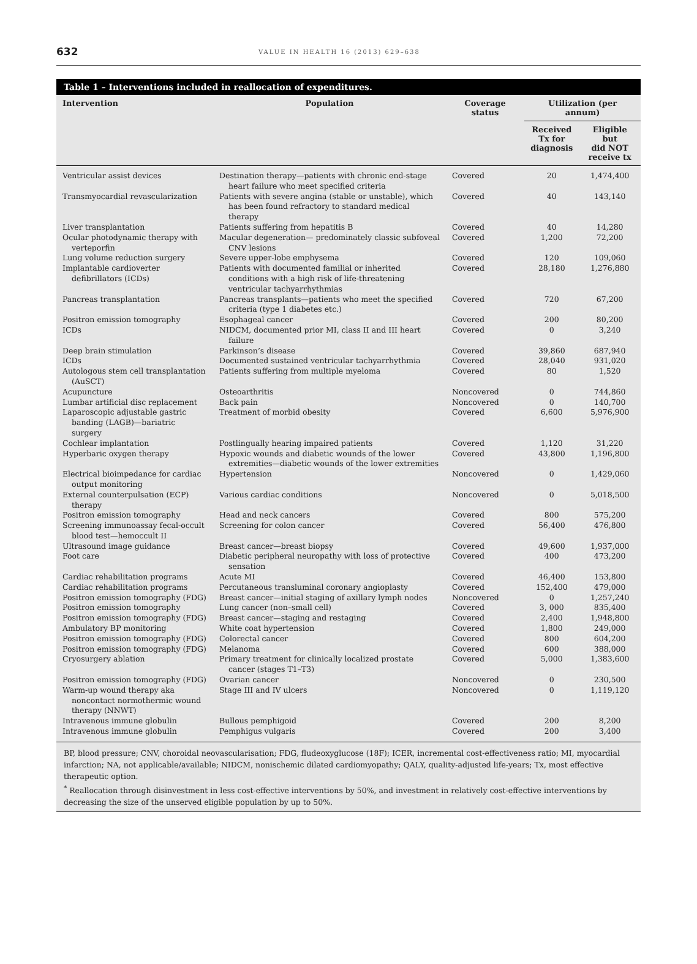632 VALUE IN HEALTH 16 (2013) 629–638
Table 1 – Interventions included in reallocation of expenditures.
| Intervention | Population | Coverage status | Utilization (per annum) | |
| --- | --- | --- | --- | --- |
| | | | Received Tx for diagnosis | Eligible but did NOT receive tx |
| Ventricular assist devices | Destination therapy—patients with chronic end-stage heart failure who meet specified criteria | Covered | 20 | 1,474,400 |
| Transmyocardial revascularization | Patients with severe angina (stable or unstable), which has been found refractory to standard medical therapy | Covered | 40 | 143,140 |
| Liver transplantation | Patients suffering from hepatitis B | Covered | 40 | 14,280 |
| Ocular photodynamic therapy with verteporfin | Macular degeneration— predominately classic subfoveal CNV lesions | Covered | 1,200 | 72,200 |
| Lung volume reduction surgery | Severe upper-lobe emphysema | Covered | 120 | 109,060 |
| Implantable cardioverter defibrillators (ICDs) | Patients with documented familial or inherited conditions with a high risk of life-threatening ventricular tachyarrhythmias | Covered | 28,180 | 1,276,880 |
| Pancreas transplantation | Pancreas transplants—patients who meet the specified criteria (type 1 diabetes etc.) | Covered | 720 | 67,200 |
| Positron emission tomography | Esophageal cancer | Covered | 200 | 80,200 |
| ICDs | NIDCM, documented prior MI, class II and III heart failure | Covered | 0 | 3,240 |
| Deep brain stimulation | Parkinson’s disease | Covered | 39,860 | 687,940 |
| ICDs | Documented sustained ventricular tachyarrhythmia | Covered | 28,040 | 931,020 |
| Autologous stem cell transplantation (AuSCT) | Patients suffering from multiple myeloma | Covered | 80 | 1,520 |
| Acupuncture | Osteoarthritis | Noncovered | 0 | 744,860 |
| Lumbar artificial disc replacement | Back pain | Noncovered | 0 | 140,700 |
| Laparoscopic adjustable gastric banding (LAGB)—bariatric surgery | Treatment of morbid obesity | Covered | 6,600 | 5,976,900 |
| Cochlear implantation | Postlingually hearing impaired patients | Covered | 1,120 | 31,220 |
| Hyperbaric oxygen therapy | Hypoxic wounds and diabetic wounds of the lower extremities—diabetic wounds of the lower extremities | Covered | 43,800 | 1,196,800 |
| Electrical bioimpedance for cardiac output monitoring | Hypertension | Noncovered | 0 | 1,429,060 |
| External counterpulsation (ECP) therapy | Various cardiac conditions | Noncovered | 0 | 5,018,500 |
| Positron emission tomography | Head and neck cancers | Covered | 800 | 575,200 |
| Screening immunoassay fecal-occult blood test—hemoccult II | Screening for colon cancer | Covered | 56,400 | 476,800 |
| Ultrasound image guidance | Breast cancer—breast biopsy | Covered | 49,600 | 1,937,000 |
| Foot care | Diabetic peripheral neuropathy with loss of protective sensation | Covered | 400 | 473,200 |
| Cardiac rehabilitation programs | Acute MI | Covered | 46,400 | 153,800 |
| Cardiac rehabilitation programs | Percutaneous transluminal coronary angioplasty | Covered | 152,400 | 479,000 |
| Positron emission tomography (FDG) | Breast cancer—initial staging of axillary lymph nodes | Noncovered | 0 | 1,257,240 |
| Positron emission tomography | Lung cancer (non–small cell) | Covered | 3, 000 | 835,400 |
| Positron emission tomography (FDG) | Breast cancer—staging and restaging | Covered | 2,400 | 1,948,800 |
| Ambulatory BP monitoring | White coat hypertension | Covered | 1,800 | 249,000 |
| Positron emission tomography (FDG) | Colorectal cancer | Covered | 800 | 604,200 |
| Positron emission tomography (FDG) | Melanoma | Covered | 600 | 388,000 |
| Cryosurgery ablation | Primary treatment for clinically localized prostate cancer (stages T1–T3) | Covered | 5,000 | 1,383,600 |
| Positron emission tomography (FDG) | Ovarian cancer | Noncovered | 0 | 230,500 |
| Warm-up wound therapy aka noncontact normothermic wound therapy (NNWT) | Stage III and IV ulcers | Noncovered | 0 | 1,119,120 |
| Intravenous immune globulin | Bullous pemphigoid | Covered | 200 | 8,200 |
| Intravenous immune globulin | Pemphigus vulgaris | Covered | 200 | 3,400 |
BP, blood pressure; CNV, choroidal neovascularisation; FDG, fludeoxyglucose (18F); ICER, incremental cost-effectiveness ratio; MI, myocardial infarction; NA, not applicable/available; NIDCM, nonischemic dilated cardiomyopathy; QALY, quality-adjusted life-years; Tx, most effective therapeutic option.
<sup>*</sup> Reallocation through disinvestment in less cost-effective interventions by 50%, and investment in relatively cost-effective interventions by decreasing the size of the unserved eligible population by up to 50%.